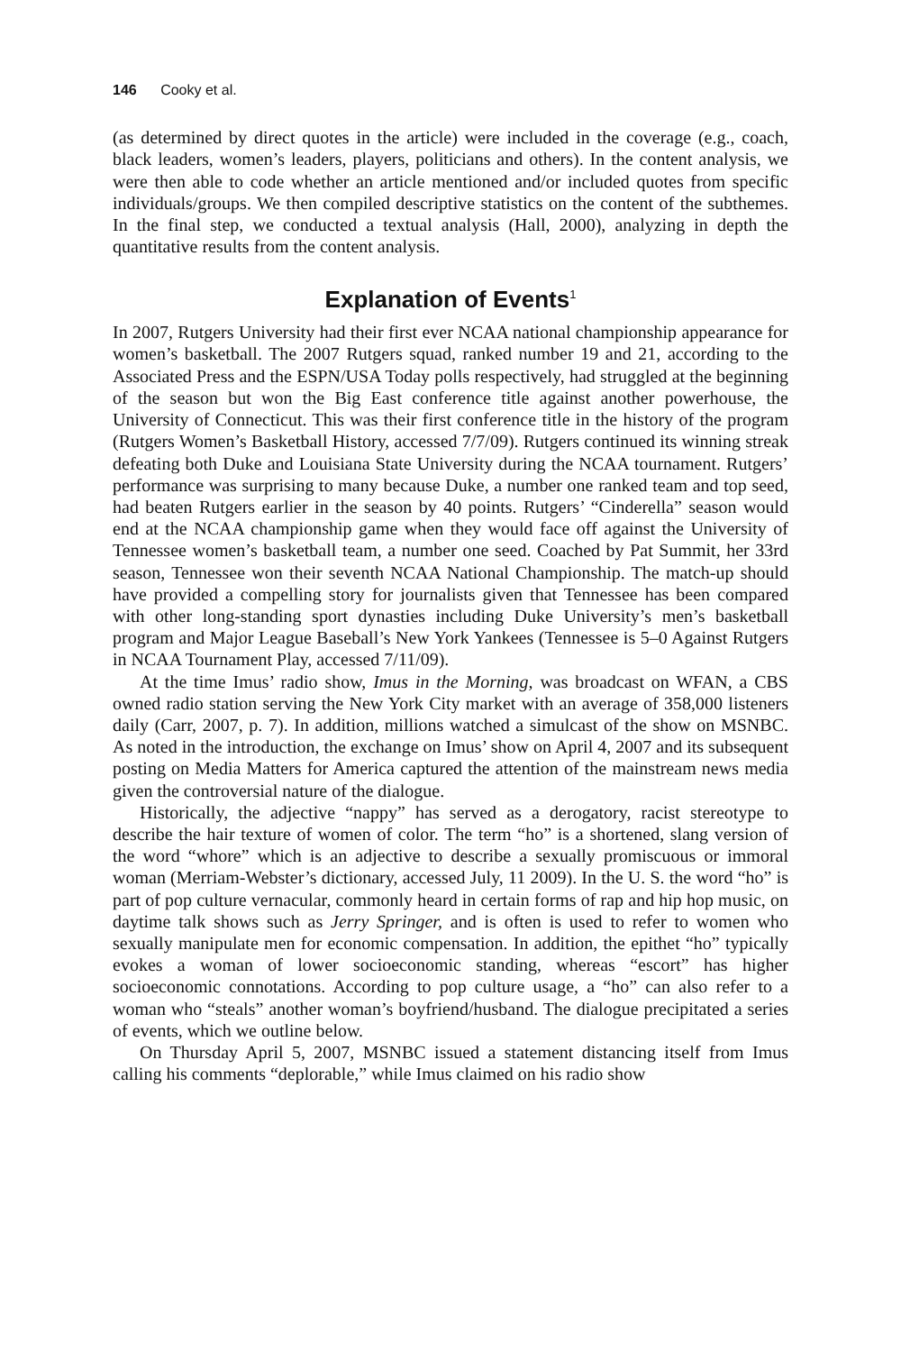146 Cooky et al.
(as determined by direct quotes in the article) were included in the coverage (e.g., coach, black leaders, women’s leaders, players, politicians and others). In the content analysis, we were then able to code whether an article mentioned and/or included quotes from specific individuals/groups. We then compiled descriptive statistics on the content of the subthemes. In the final step, we conducted a textual analysis (Hall, 2000), analyzing in depth the quantitative results from the content analysis.
Explanation of Events<sup>1</sup>
In 2007, Rutgers University had their first ever NCAA national championship appearance for women’s basketball. The 2007 Rutgers squad, ranked number 19 and 21, according to the Associated Press and the ESPN/USA Today polls respectively, had struggled at the beginning of the season but won the Big East conference title against another powerhouse, the University of Connecticut. This was their first conference title in the history of the program (Rutgers Women’s Basketball History, accessed 7/7/09). Rutgers continued its winning streak defeating both Duke and Louisiana State University during the NCAA tournament. Rutgers’ performance was surprising to many because Duke, a number one ranked team and top seed, had beaten Rutgers earlier in the season by 40 points. Rutgers’ “Cinderella” season would end at the NCAA championship game when they would face off against the University of Tennessee women’s basketball team, a number one seed. Coached by Pat Summit, her 33rd season, Tennessee won their seventh NCAA National Championship. The match-up should have provided a compelling story for journalists given that Tennessee has been compared with other long-standing sport dynasties including Duke University’s men’s basketball program and Major League Baseball’s New York Yankees (Tennessee is 5–0 Against Rutgers in NCAA Tournament Play, accessed 7/11/09).
At the time Imus’ radio show, Imus in the Morning, was broadcast on WFAN, a CBS owned radio station serving the New York City market with an average of 358,000 listeners daily (Carr, 2007, p. 7). In addition, millions watched a simulcast of the show on MSNBC. As noted in the introduction, the exchange on Imus’ show on April 4, 2007 and its subsequent posting on Media Matters for America captured the attention of the mainstream news media given the controversial nature of the dialogue.
Historically, the adjective “nappy” has served as a derogatory, racist stereotype to describe the hair texture of women of color. The term “ho” is a shortened, slang version of the word “whore” which is an adjective to describe a sexually promiscuous or immoral woman (Merriam-Webster’s dictionary, accessed July, 11 2009). In the U. S. the word “ho” is part of pop culture vernacular, commonly heard in certain forms of rap and hip hop music, on daytime talk shows such as Jerry Springer, and is often is used to refer to women who sexually manipulate men for economic compensation. In addition, the epithet “ho” typically evokes a woman of lower socioeconomic standing, whereas “escort” has higher socioeconomic connotations. According to pop culture usage, a “ho” can also refer to a woman who “steals” another woman’s boyfriend/husband. The dialogue precipitated a series of events, which we outline below.
On Thursday April 5, 2007, MSNBC issued a statement distancing itself from Imus calling his comments “deplorable,” while Imus claimed on his radio show